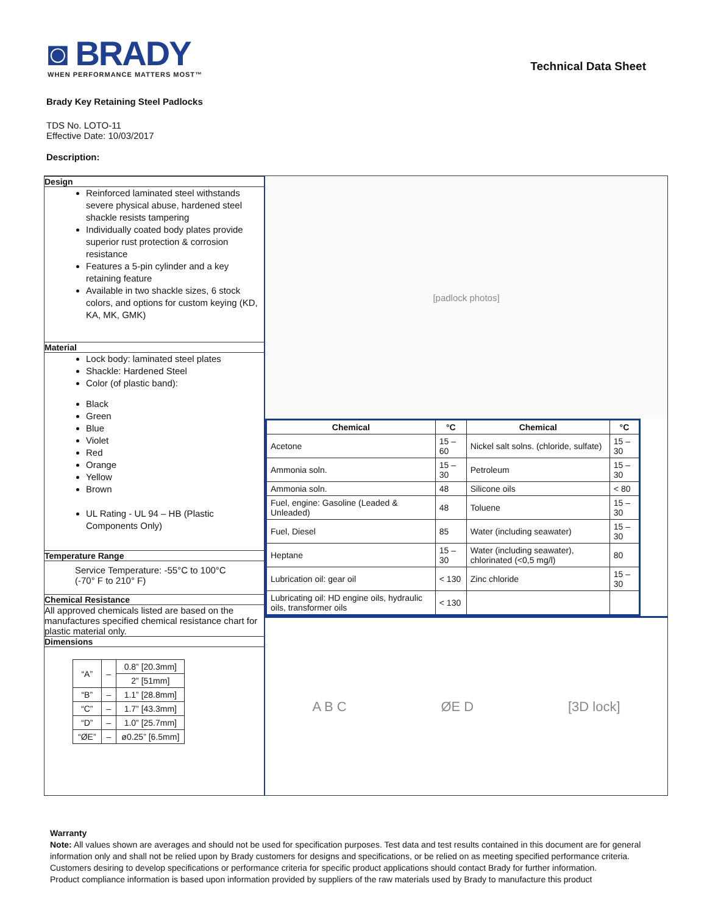◙ BRADY
WHEN PERFORMANCE MATTERS MOST™
Technical Data Sheet
Brady Key Retaining Steel Padlocks
TDS No. LOTO-11
Effective Date: 10/03/2017
Description:
Design
Reinforced laminated steel withstands severe physical abuse, hardened steel shackle resists tampering
Individually coated body plates provide superior rust protection & corrosion resistance
Features a 5-pin cylinder and a key retaining feature
Available in two shackle sizes, 6 stock colors, and options for custom keying (KD, KA, MK, GMK)
Material
Lock body: laminated steel plates
Shackle: Hardened Steel
Color (of plastic band):
Black
Green
Blue
Violet
Red
Orange
Yellow
Brown
UL Rating - UL 94 – HB (Plastic Components Only)
Temperature Range
Service Temperature: -55°C to 100°C
(-70° F to 210° F)
Chemical Resistance
All approved chemicals listed are based on the manufactures specified chemical resistance chart for plastic material only.
Dimensions
| “A” | – | 0.8” [20.3mm] |
| | | 2” [51mm] |
| “B” | – | 1.1” [28.8mm] |
| “C” | – | 1.7” [43.3mm] |
| “D” | – | 1.0” [25.7mm] |
| “ØE” | – | ø0.25” [6.5mm] |
[padlock photos]
| Chemical | °C | Chemical | °C |
| --- | --- | --- | --- |
| Acetone | 15 – 60 | Nickel salt solns. (chloride, sulfate) | 15 – 30 |
| Ammonia soln. | 15 – 30 | Petroleum | 15 – 30 |
| Ammonia soln. | 48 | Silicone oils | < 80 |
| Fuel, engine: Gasoline (Leaded & Unleaded) | 48 | Toluene | 15 – 30 |
| Fuel, Diesel | 85 | Water (including seawater) | 15 – 30 |
| Heptane | 15 – 30 | Water (including seawater), chlorinated (<0,5 mg/l) | 80 |
| Lubrication oil: gear oil | < 130 | Zinc chloride | 15 – 30 |
| Lubricating oil: HD engine oils, hydraulic oils, transformer oils | < 130 | | |
A B C ØE D [3D lock]
Warranty
Note: All values shown are averages and should not be used for specification purposes. Test data and test results contained in this document are for general information only and shall not be relied upon by Brady customers for designs and specifications, or be relied on as meeting specified performance criteria. Customers desiring to develop specifications or performance criteria for specific product applications should contact Brady for further information.
Product compliance information is based upon information provided by suppliers of the raw materials used by Brady to manufacture this product